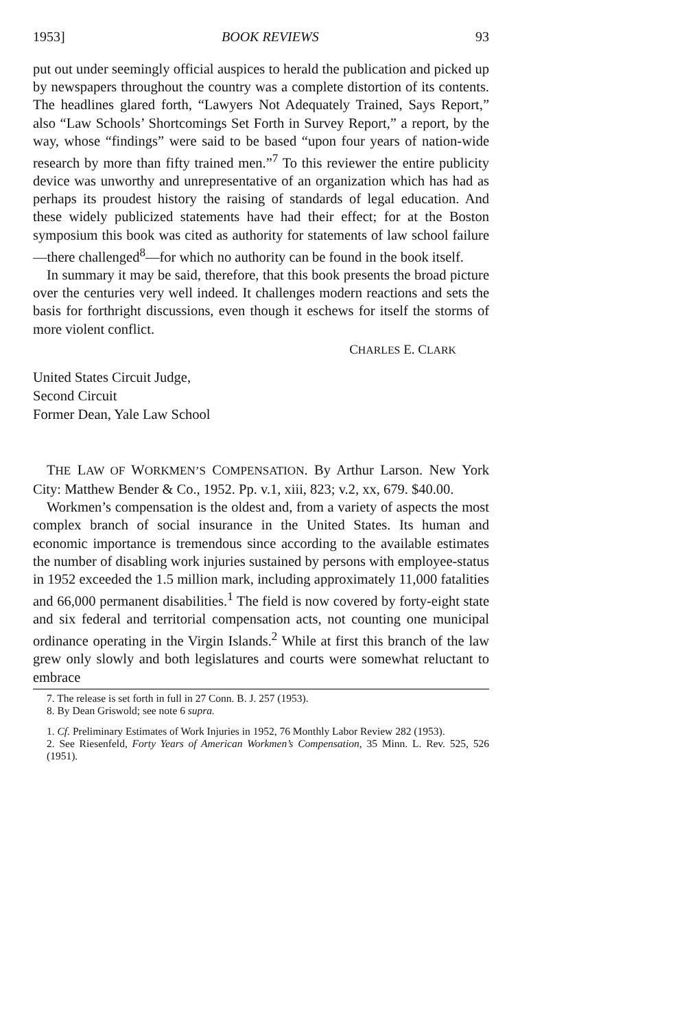1953] BOOK REVIEWS 93
put out under seemingly official auspices to herald the publication and picked up by newspapers throughout the country was a complete distortion of its contents. The headlines glared forth, “Lawyers Not Adequately Trained, Says Report,” also “Law Schools’ Shortcomings Set Forth in Survey Report,” a report, by the way, whose “findings” were said to be based “upon four years of nation-wide research by more than fifty trained men.”<sup>7</sup> To this reviewer the entire publicity device was unworthy and unrepresentative of an organization which has had as perhaps its proudest history the raising of standards of legal education. And these widely publicized statements have had their effect; for at the Boston symposium this book was cited as authority for statements of law school failure—there challenged<sup>8</sup>—for which no authority can be found in the book itself.
In summary it may be said, therefore, that this book presents the broad picture over the centuries very well indeed. It challenges modern reactions and sets the basis for forthright discussions, even though it eschews for itself the storms of more violent conflict.
CHARLES E. CLARK
United States Circuit Judge,
Second Circuit
Former Dean, Yale Law School
THE LAW OF WORKMEN’S COMPENSATION. By Arthur Larson. New York City: Matthew Bender & Co., 1952. Pp. v.1, xiii, 823; v.2, xx, 679. $40.00.
Workmen’s compensation is the oldest and, from a variety of aspects the most complex branch of social insurance in the United States. Its human and economic importance is tremendous since according to the available estimates the number of disabling work injuries sustained by persons with employee-status in 1952 exceeded the 1.5 million mark, including approximately 11,000 fatalities and 66,000 permanent disabilities.<sup>1</sup> The field is now covered by forty-eight state and six federal and territorial compensation acts, not counting one municipal ordinance operating in the Virgin Islands.<sup>2</sup> While at first this branch of the law grew only slowly and both legislatures and courts were somewhat reluctant to embrace
7. The release is set forth in full in 27 Conn. B. J. 257 (1953).
8. By Dean Griswold; see note 6 supra.
1. Cf. Preliminary Estimates of Work Injuries in 1952, 76 Monthly Labor Review 282 (1953).
2. See Riesenfeld, Forty Years of American Workmen’s Compensation, 35 Minn. L. Rev. 525, 526 (1951).